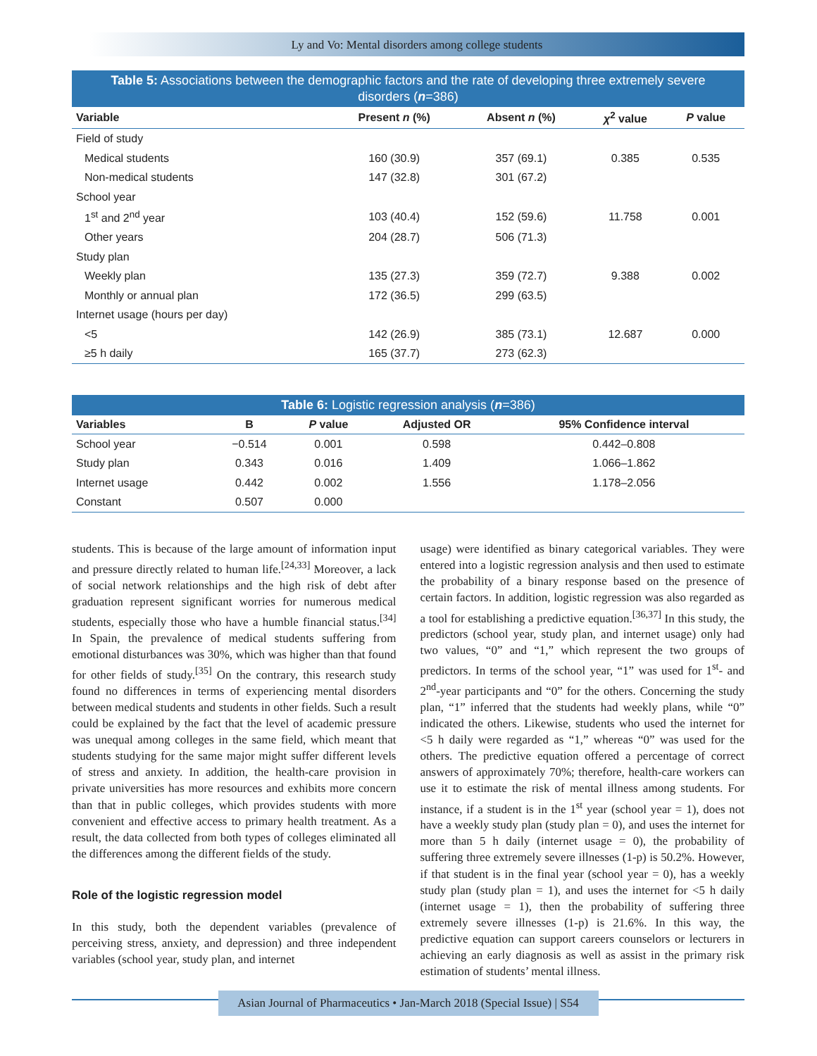Ly and Vo: Mental disorders among college students
Table 5: Associations between the demographic factors and the rate of developing three extremely severe disorders ( n =386)
| Variable | Present n (%) | Absent n (%) | χ<sup>2</sup> value | P value |
| --- | --- | --- | --- | --- |
| Field of study | | | | |
| Medical students | 160 (30.9) | 357 (69.1) | 0.385 | 0.535 |
| Non-medical students | 147 (32.8) | 301 (67.2) | | |
| School year | | | | |
| 1<sup>st</sup> and 2<sup>nd</sup> year | 103 (40.4) | 152 (59.6) | 11.758 | 0.001 |
| Other years | 204 (28.7) | 506 (71.3) | | |
| Study plan | | | | |
| Weekly plan | 135 (27.3) | 359 (72.7) | 9.388 | 0.002 |
| Monthly or annual plan | 172 (36.5) | 299 (63.5) | | |
| Internet usage (hours per day) | | | | |
| <5 | 142 (26.9) | 385 (73.1) | 12.687 | 0.000 |
| ≥5 h daily | 165 (37.7) | 273 (62.3) | | |
Table 6: Logistic regression analysis ( n =386)
| Variables | B | P value | Adjusted OR | 95% Confidence interval |
| --- | --- | --- | --- | --- |
| School year | −0.514 | 0.001 | 0.598 | 0.442–0.808 |
| Study plan | 0.343 | 0.016 | 1.409 | 1.066–1.862 |
| Internet usage | 0.442 | 0.002 | 1.556 | 1.178–2.056 |
| Constant | 0.507 | 0.000 | | |
students. This is because of the large amount of information input and pressure directly related to human life.<sup>[24,33]</sup> Moreover, a lack of social network relationships and the high risk of debt after graduation represent significant worries for numerous medical students, especially those who have a humble financial status.<sup>[34]</sup> In Spain, the prevalence of medical students suffering from emotional disturbances was 30%, which was higher than that found for other fields of study.<sup>[35]</sup> On the contrary, this research study found no differences in terms of experiencing mental disorders between medical students and students in other fields. Such a result could be explained by the fact that the level of academic pressure was unequal among colleges in the same field, which meant that students studying for the same major might suffer different levels of stress and anxiety. In addition, the health-care provision in private universities has more resources and exhibits more concern than that in public colleges, which provides students with more convenient and effective access to primary health treatment. As a result, the data collected from both types of colleges eliminated all the differences among the different fields of the study.
Role of the logistic regression model
In this study, both the dependent variables (prevalence of perceiving stress, anxiety, and depression) and three independent variables (school year, study plan, and internet
usage) were identified as binary categorical variables. They were entered into a logistic regression analysis and then used to estimate the probability of a binary response based on the presence of certain factors. In addition, logistic regression was also regarded as a tool for establishing a predictive equation.<sup>[36,37]</sup> In this study, the predictors (school year, study plan, and internet usage) only had two values, “0” and “1,” which represent the two groups of predictors. In terms of the school year, “1” was used for 1<sup>st</sup>- and 2<sup>nd</sup>-year participants and “0” for the others. Concerning the study plan, “1” inferred that the students had weekly plans, while “0” indicated the others. Likewise, students who used the internet for <5 h daily were regarded as “1,” whereas “0” was used for the others. The predictive equation offered a percentage of correct answers of approximately 70%; therefore, health-care workers can use it to estimate the risk of mental illness among students. For instance, if a student is in the 1<sup>st</sup> year (school year = 1), does not have a weekly study plan (study plan = 0), and uses the internet for more than 5 h daily (internet usage = 0), the probability of suffering three extremely severe illnesses (1-p) is 50.2%. However, if that student is in the final year (school year = 0), has a weekly study plan (study plan = 1), and uses the internet for <5 h daily (internet usage = 1), then the probability of suffering three extremely severe illnesses (1-p) is 21.6%. In this way, the predictive equation can support careers counselors or lecturers in achieving an early diagnosis as well as assist in the primary risk estimation of students’ mental illness.
Asian Journal of Pharmaceutics • Jan-March 2018 (Special Issue) | S54